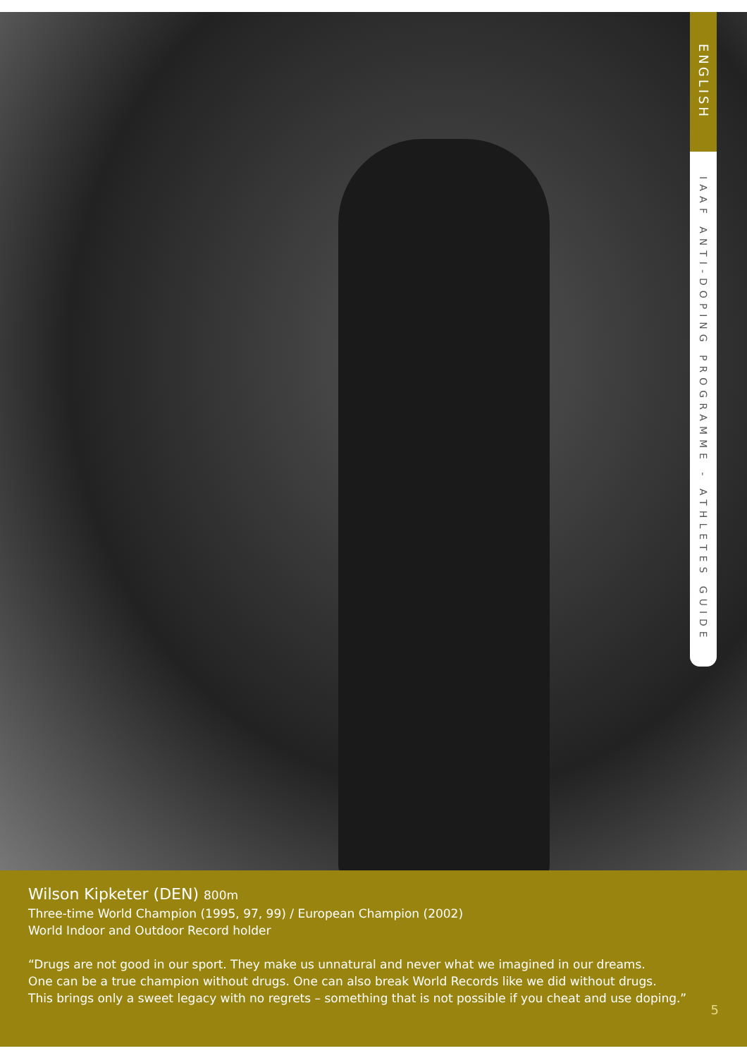ENGLISH
IAAF ANTI-DOPING PROGRAMME - ATHLETES GUIDE
Wilson Kipketer (DEN) 800m
Three-time World Champion (1995, 97, 99) / European Champion (2002)
World Indoor and Outdoor Record holder
“Drugs are not good in our sport. They make us unnatural and never what we imagined in our dreams.
One can be a true champion without drugs. One can also break World Records like we did without drugs.
This brings only a sweet legacy with no regrets – something that is not possible if you cheat and use doping.”
5